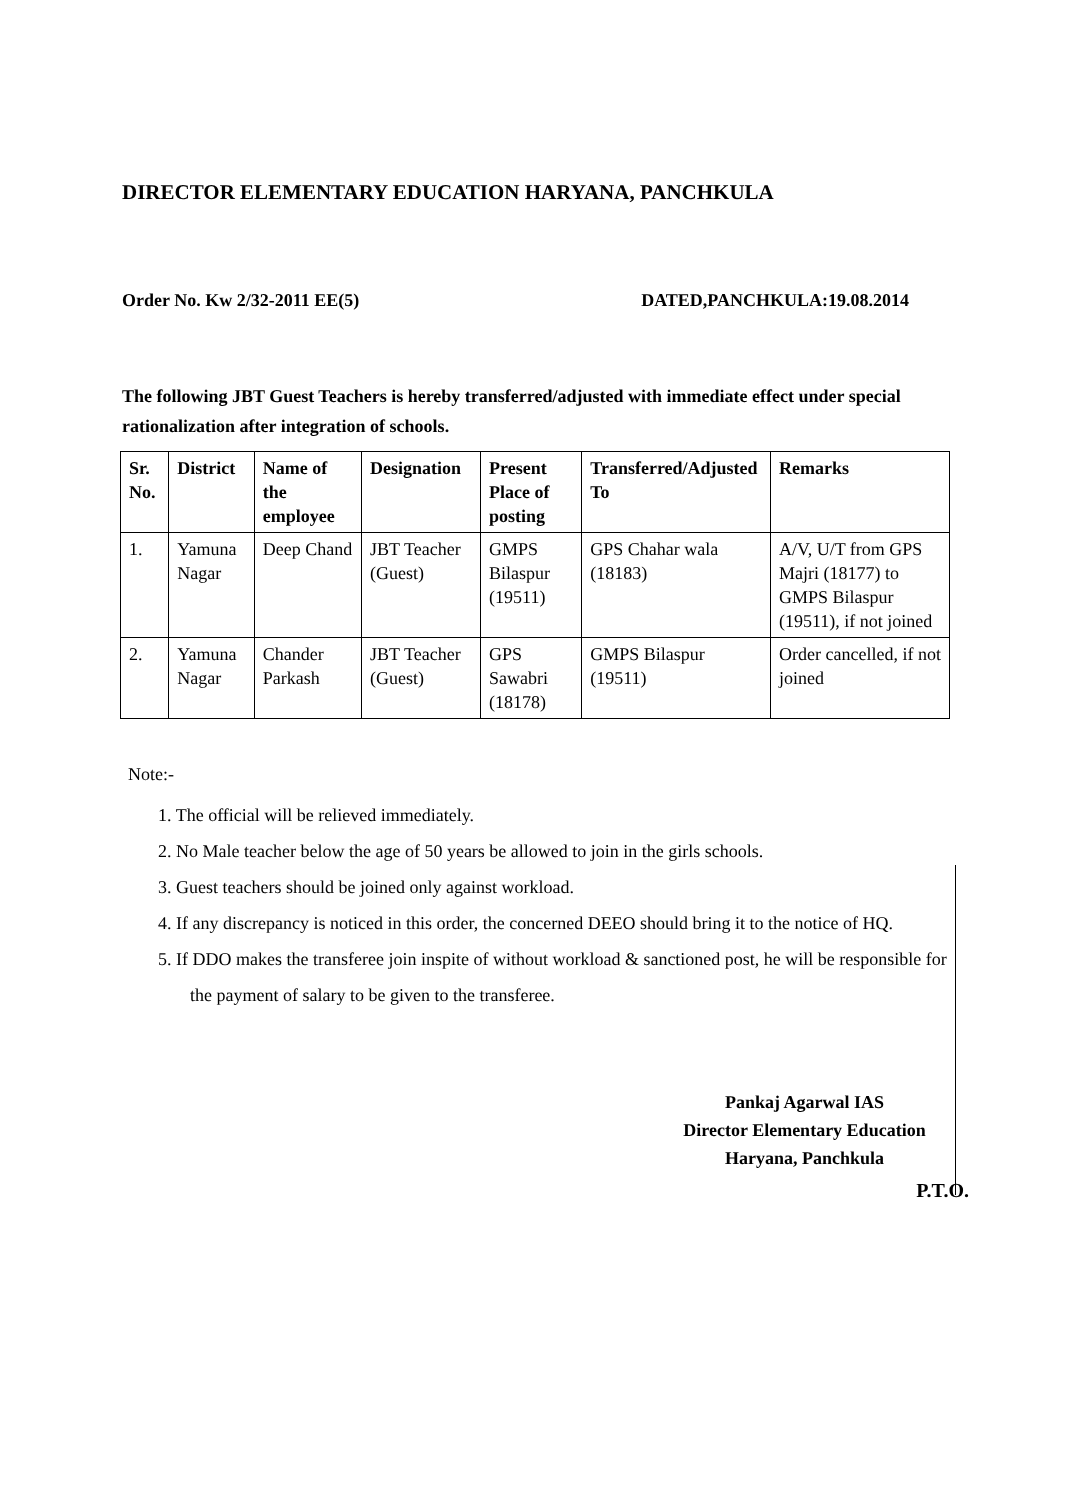DIRECTOR ELEMENTARY EDUCATION HARYANA, PANCHKULA
Order No. Kw 2/32-2011 EE(5) DATED,PANCHKULA:19.08.2014
The following JBT Guest Teachers is hereby transferred/adjusted with immediate effect under special rationalization after integration of schools.
| Sr. No. | District | Name of the employee | Designation | Present Place of posting | Transferred/Adjusted To | Remarks |
| --- | --- | --- | --- | --- | --- | --- |
| 1. | Yamuna Nagar | Deep Chand | JBT Teacher (Guest) | GMPS Bilaspur (19511) | GPS Chahar wala (18183) | A/V, U/T from GPS Majri (18177) to GMPS Bilaspur (19511), if not joined |
| 2. | Yamuna Nagar | Chander Parkash | JBT Teacher (Guest) | GPS Sawabri (18178) | GMPS Bilaspur (19511) | Order cancelled, if not joined |
Note:-
1. The official will be relieved immediately.
2. No Male teacher below the age of 50 years be allowed to join in the girls schools.
3. Guest teachers should be joined only against workload.
4. If any discrepancy is noticed in this order, the concerned DEEO should bring it to the notice of HQ.
5. If DDO makes the transferee join inspite of without workload & sanctioned post, he will be responsible for the payment of salary to be given to the transferee.
Pankaj Agarwal IAS
Director Elementary Education
Haryana, Panchkula
P.T.O.